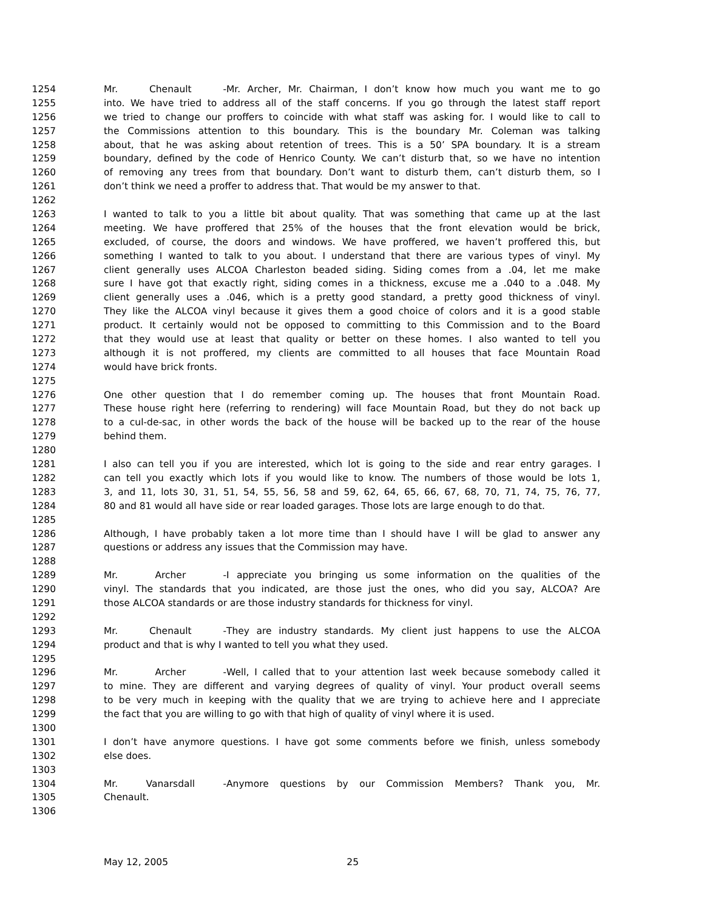1254 Mr. Chenault - Mr. Archer, Mr. Chairman, I don’t know how much you want me to go
1255 into. We have tried to address all of the staff concerns. If you go through the latest staff report
1256 we tried to change our proffers to coincide with what staff was asking for. I would like to call to
1257 the Commissions attention to this boundary. This is the boundary Mr. Coleman was talking
1258 about, that he was asking about retention of trees. This is a 50’ SPA boundary. It is a stream
1259 boundary, defined by the code of Henrico County. We can’t disturb that, so we have no intention
1260 of removing any trees from that boundary. Don’t want to disturb them, can’t disturb them, so I
1261 don’t think we need a proffer to address that. That would be my answer to that.
1262
1263 I wanted to talk to you a little bit about quality. That was something that came up at the last
1264 meeting. We have proffered that 25% of the houses that the front elevation would be brick,
1265 excluded, of course, the doors and windows. We have proffered, we haven’t proffered this, but
1266 something I wanted to talk to you about. I understand that there are various types of vinyl. My
1267 client generally uses ALCOA Charleston beaded siding. Siding comes from a .04, let me make
1268 sure I have got that exactly right, siding comes in a thickness, excuse me a .040 to a .048. My
1269 client generally uses a .046, which is a pretty good standard, a pretty good thickness of vinyl.
1270 They like the ALCOA vinyl because it gives them a good choice of colors and it is a good stable
1271 product. It certainly would not be opposed to committing to this Commission and to the Board
1272 that they would use at least that quality or better on these homes. I also wanted to tell you
1273 although it is not proffered, my clients are committed to all houses that face Mountain Road
1274 would have brick fronts.
1275
1276 One other question that I do remember coming up. The houses that front Mountain Road.
1277 These house right here (referring to rendering) will face Mountain Road, but they do not back up
1278 to a cul-de-sac, in other words the back of the house will be backed up to the rear of the house
1279 behind them.
1280
1281 I also can tell you if you are interested, which lot is going to the side and rear entry garages. I
1282 can tell you exactly which lots if you would like to know. The numbers of those would be lots 1,
1283 3, and 11, lots 30, 31, 51, 54, 55, 56, 58 and 59, 62, 64, 65, 66, 67, 68, 70, 71, 74, 75, 76, 77,
1284 80 and 81 would all have side or rear loaded garages. Those lots are large enough to do that.
1285
1286 Although, I have probably taken a lot more time than I should have I will be glad to answer any
1287 questions or address any issues that the Commission may have.
1288
1289 Mr. Archer - I appreciate you bringing us some information on the qualities of the
1290 vinyl. The standards that you indicated, are those just the ones, who did you say, ALCOA? Are
1291 those ALCOA standards or are those industry standards for thickness for vinyl.
1292
1293 Mr. Chenault - They are industry standards. My client just happens to use the ALCOA
1294 product and that is why I wanted to tell you what they used.
1295
1296 Mr. Archer - Well, I called that to your attention last week because somebody called it
1297 to mine. They are different and varying degrees of quality of vinyl. Your product overall seems
1298 to be very much in keeping with the quality that we are trying to achieve here and I appreciate
1299 the fact that you are willing to go with that high of quality of vinyl where it is used.
1300
1301 I don’t have anymore questions. I have got some comments before we finish, unless somebody
1302 else does.
1303
1304 Mr. Vanarsdall - Anymore questions by our Commission Members? Thank you, Mr.
1305 Chenault.
1306
May 12, 2005 25